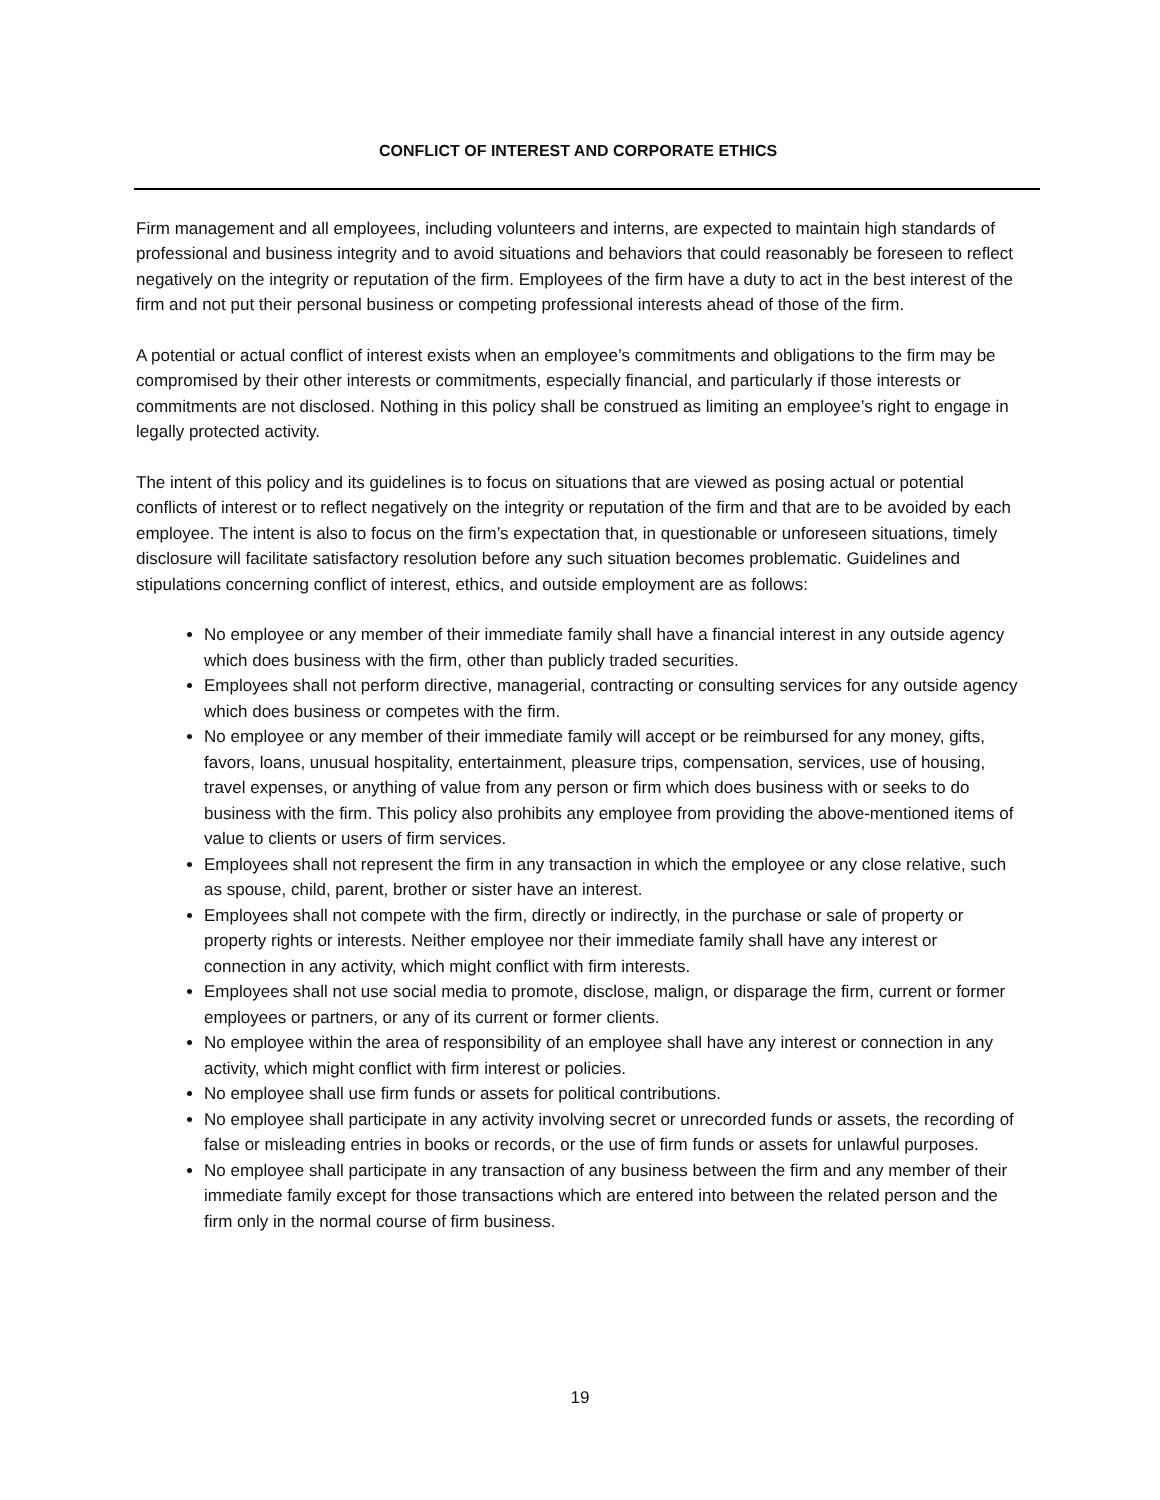CONFLICT OF INTEREST AND CORPORATE ETHICS
Firm management and all employees, including volunteers and interns, are expected to maintain high standards of professional and business integrity and to avoid situations and behaviors that could reasonably be foreseen to reflect negatively on the integrity or reputation of the firm. Employees of the firm have a duty to act in the best interest of the firm and not put their personal business or competing professional interests ahead of those of the firm.
A potential or actual conflict of interest exists when an employee’s commitments and obligations to the firm may be compromised by their other interests or commitments, especially financial, and particularly if those interests or commitments are not disclosed. Nothing in this policy shall be construed as limiting an employee’s right to engage in legally protected activity.
The intent of this policy and its guidelines is to focus on situations that are viewed as posing actual or potential conflicts of interest or to reflect negatively on the integrity or reputation of the firm and that are to be avoided by each employee. The intent is also to focus on the firm’s expectation that, in questionable or unforeseen situations, timely disclosure will facilitate satisfactory resolution before any such situation becomes problematic. Guidelines and stipulations concerning conflict of interest, ethics, and outside employment are as follows:
No employee or any member of their immediate family shall have a financial interest in any outside agency which does business with the firm, other than publicly traded securities.
Employees shall not perform directive, managerial, contracting or consulting services for any outside agency which does business or competes with the firm.
No employee or any member of their immediate family will accept or be reimbursed for any money, gifts, favors, loans, unusual hospitality, entertainment, pleasure trips, compensation, services, use of housing, travel expenses, or anything of value from any person or firm which does business with or seeks to do business with the firm. This policy also prohibits any employee from providing the above-mentioned items of value to clients or users of firm services.
Employees shall not represent the firm in any transaction in which the employee or any close relative, such as spouse, child, parent, brother or sister have an interest.
Employees shall not compete with the firm, directly or indirectly, in the purchase or sale of property or property rights or interests. Neither employee nor their immediate family shall have any interest or connection in any activity, which might conflict with firm interests.
Employees shall not use social media to promote, disclose, malign, or disparage the firm, current or former employees or partners, or any of its current or former clients.
No employee within the area of responsibility of an employee shall have any interest or connection in any activity, which might conflict with firm interest or policies.
No employee shall use firm funds or assets for political contributions.
No employee shall participate in any activity involving secret or unrecorded funds or assets, the recording of false or misleading entries in books or records, or the use of firm funds or assets for unlawful purposes.
No employee shall participate in any transaction of any business between the firm and any member of their immediate family except for those transactions which are entered into between the related person and the firm only in the normal course of firm business.
19